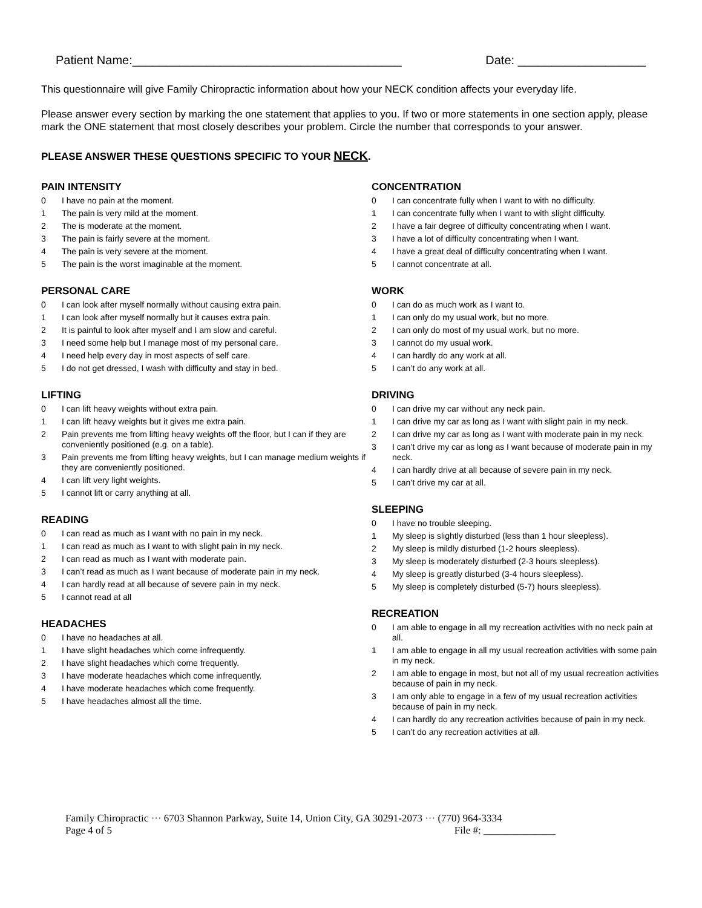Patient Name:________________________________________ Date: ___________________
This questionnaire will give Family Chiropractic information about how your NECK condition affects your everyday life.
Please answer every section by marking the one statement that applies to you. If two or more statements in one section apply, please mark the ONE statement that most closely describes your problem. Circle the number that corresponds to your answer.
PLEASE ANSWER THESE QUESTIONS SPECIFIC TO YOUR NECK.
PAIN INTENSITY
0 I have no pain at the moment.
1 The pain is very mild at the moment.
2 The is moderate at the moment.
3 The pain is fairly severe at the moment.
4 The pain is very severe at the moment.
5 The pain is the worst imaginable at the moment.
PERSONAL CARE
0 I can look after myself normally without causing extra pain.
1 I can look after myself normally but it causes extra pain.
2 It is painful to look after myself and I am slow and careful.
3 I need some help but I manage most of my personal care.
4 I need help every day in most aspects of self care.
5 I do not get dressed, I wash with difficulty and stay in bed.
LIFTING
0 I can lift heavy weights without extra pain.
1 I can lift heavy weights but it gives me extra pain.
2 Pain prevents me from lifting heavy weights off the floor, but I can if they are conveniently positioned (e.g. on a table).
3 Pain prevents me from lifting heavy weights, but I can manage medium weights if they are conveniently positioned.
4 I can lift very light weights.
5 I cannot lift or carry anything at all.
READING
0 I can read as much as I want with no pain in my neck.
1 I can read as much as I want to with slight pain in my neck.
2 I can read as much as I want with moderate pain.
3 I can’t read as much as I want because of moderate pain in my neck.
4 I can hardly read at all because of severe pain in my neck.
5 I cannot read at all
HEADACHES
0 I have no headaches at all.
1 I have slight headaches which come infrequently.
2 I have slight headaches which come frequently.
3 I have moderate headaches which come infrequently.
4 I have moderate headaches which come frequently.
5 I have headaches almost all the time.
CONCENTRATION
0 I can concentrate fully when I want to with no difficulty.
1 I can concentrate fully when I want to with slight difficulty.
2 I have a fair degree of difficulty concentrating when I want.
3 I have a lot of difficulty concentrating when I want.
4 I have a great deal of difficulty concentrating when I want.
5 I cannot concentrate at all.
WORK
0 I can do as much work as I want to.
1 I can only do my usual work, but no more.
2 I can only do most of my usual work, but no more.
3 I cannot do my usual work.
4 I can hardly do any work at all.
5 I can’t do any work at all.
DRIVING
0 I can drive my car without any neck pain.
1 I can drive my car as long as I want with slight pain in my neck.
2 I can drive my car as long as I want with moderate pain in my neck.
3 I can’t drive my car as long as I want because of moderate pain in my neck.
4 I can hardly drive at all because of severe pain in my neck.
5 I can’t drive my car at all.
SLEEPING
0 I have no trouble sleeping.
1 My sleep is slightly disturbed (less than 1 hour sleepless).
2 My sleep is mildly disturbed (1-2 hours sleepless).
3 My sleep is moderately disturbed (2-3 hours sleepless).
4 My sleep is greatly disturbed (3-4 hours sleepless).
5 My sleep is completely disturbed (5-7) hours sleepless).
RECREATION
0 I am able to engage in all my recreation activities with no neck pain at all.
1 I am able to engage in all my usual recreation activities with some pain in my neck.
2 I am able to engage in most, but not all of my usual recreation activities because of pain in my neck.
3 I am only able to engage in a few of my usual recreation activities because of pain in my neck.
4 I can hardly do any recreation activities because of pain in my neck.
5 I can’t do any recreation activities at all.
Family Chiropractic ··· 6703 Shannon Parkway, Suite 14, Union City, GA 30291-2073 ··· (770) 964-3334
Page 4 of 5 File #: ______________